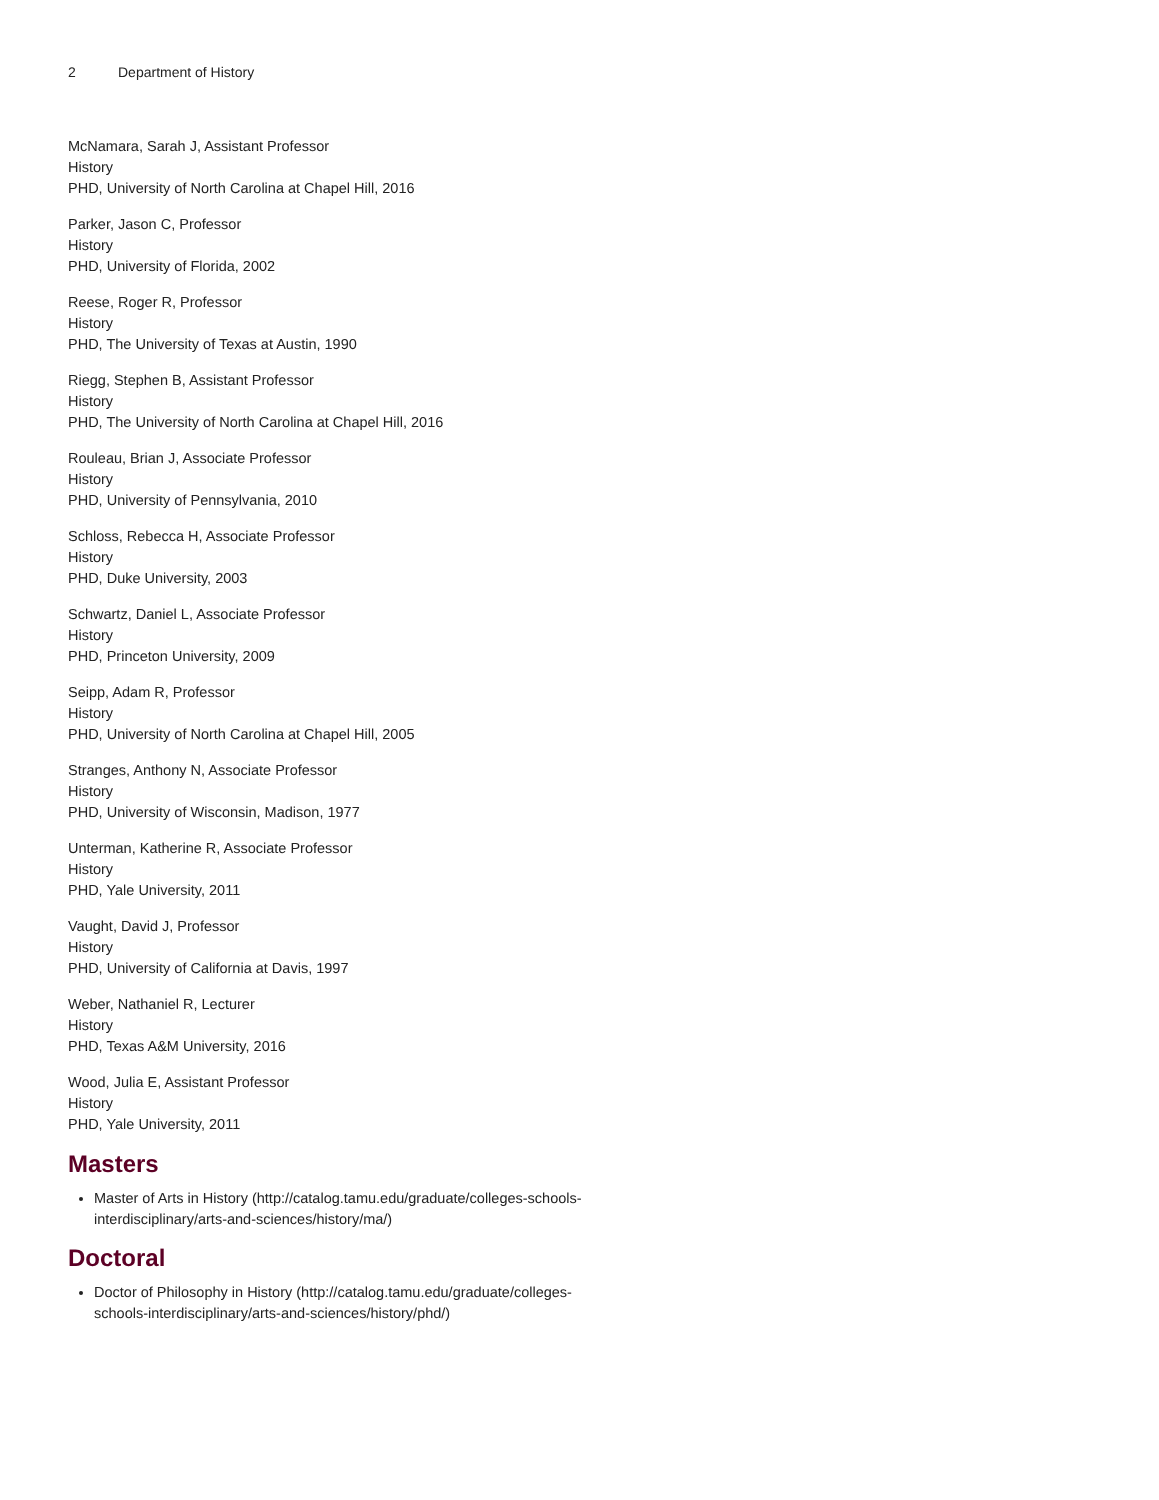2 Department of History
McNamara, Sarah J, Assistant Professor
History
PHD, University of North Carolina at Chapel Hill, 2016
Parker, Jason C, Professor
History
PHD, University of Florida, 2002
Reese, Roger R, Professor
History
PHD, The University of Texas at Austin, 1990
Riegg, Stephen B, Assistant Professor
History
PHD, The University of North Carolina at Chapel Hill, 2016
Rouleau, Brian J, Associate Professor
History
PHD, University of Pennsylvania, 2010
Schloss, Rebecca H, Associate Professor
History
PHD, Duke University, 2003
Schwartz, Daniel L, Associate Professor
History
PHD, Princeton University, 2009
Seipp, Adam R, Professor
History
PHD, University of North Carolina at Chapel Hill, 2005
Stranges, Anthony N, Associate Professor
History
PHD, University of Wisconsin, Madison, 1977
Unterman, Katherine R, Associate Professor
History
PHD, Yale University, 2011
Vaught, David J, Professor
History
PHD, University of California at Davis, 1997
Weber, Nathaniel R, Lecturer
History
PHD, Texas A&M University, 2016
Wood, Julia E, Assistant Professor
History
PHD, Yale University, 2011
Masters
Master of Arts in History (http://catalog.tamu.edu/graduate/colleges-schools-interdisciplinary/arts-and-sciences/history/ma/)
Doctoral
Doctor of Philosophy in History (http://catalog.tamu.edu/graduate/colleges-schools-interdisciplinary/arts-and-sciences/history/phd/)